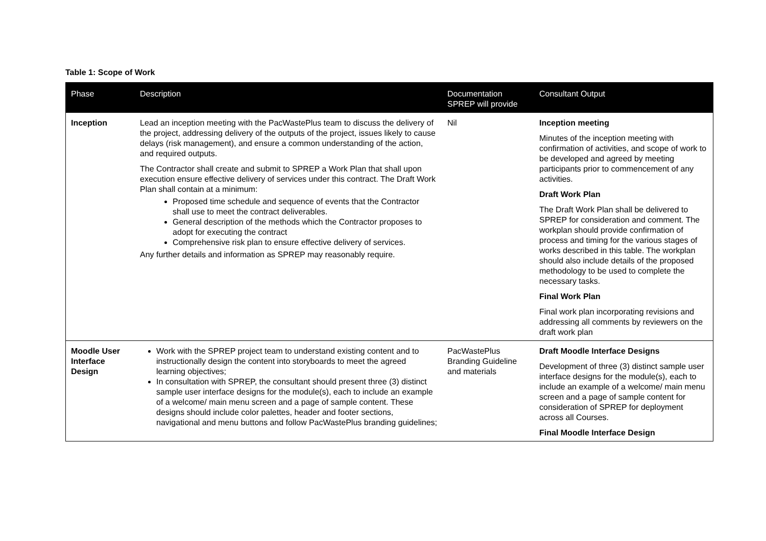Table 1: Scope of Work
| Phase | Description | Documentation SPREP will provide | Consultant Output |
| --- | --- | --- | --- |
| Inception | Lead an inception meeting with the PacWastePlus team to discuss the delivery of the project, addressing delivery of the outputs of the project, issues likely to cause delays (risk management), and ensure a common understanding of the action, and required outputs. The Contractor shall create and submit to SPREP a Work Plan that shall upon execution ensure effective delivery of services under this contract. The Draft Work Plan shall contain at a minimum: Proposed time schedule and sequence of events that the Contractor shall use to meet the contract deliverables. General description of the methods which the Contractor proposes to adopt for executing the contract Comprehensive risk plan to ensure effective delivery of services. Any further details and information as SPREP may reasonably require. | Nil | Inception meeting Minutes of the inception meeting with confirmation of activities, and scope of work to be developed and agreed by meeting participants prior to commencement of any activities. Draft Work Plan The Draft Work Plan shall be delivered to SPREP for consideration and comment. The workplan should provide confirmation of process and timing for the various stages of works described in this table. The workplan should also include details of the proposed methodology to be used to complete the necessary tasks. Final Work Plan Final work plan incorporating revisions and addressing all comments by reviewers on the draft work plan |
| Moodle User Interface Design | Work with the SPREP project team to understand existing content and to instructionally design the content into storyboards to meet the agreed learning objectives; In consultation with SPREP, the consultant should present three (3) distinct sample user interface designs for the module(s), each to include an example of a welcome/ main menu screen and a page of sample content. These designs should include color palettes, header and footer sections, navigational and menu buttons and follow PacWastePlus branding guidelines; | PacWastePlus Branding Guideline and materials | Draft Moodle Interface Designs Development of three (3) distinct sample user interface designs for the module(s), each to include an example of a welcome/ main menu screen and a page of sample content for consideration of SPREP for deployment across all Courses. Final Moodle Interface Design |